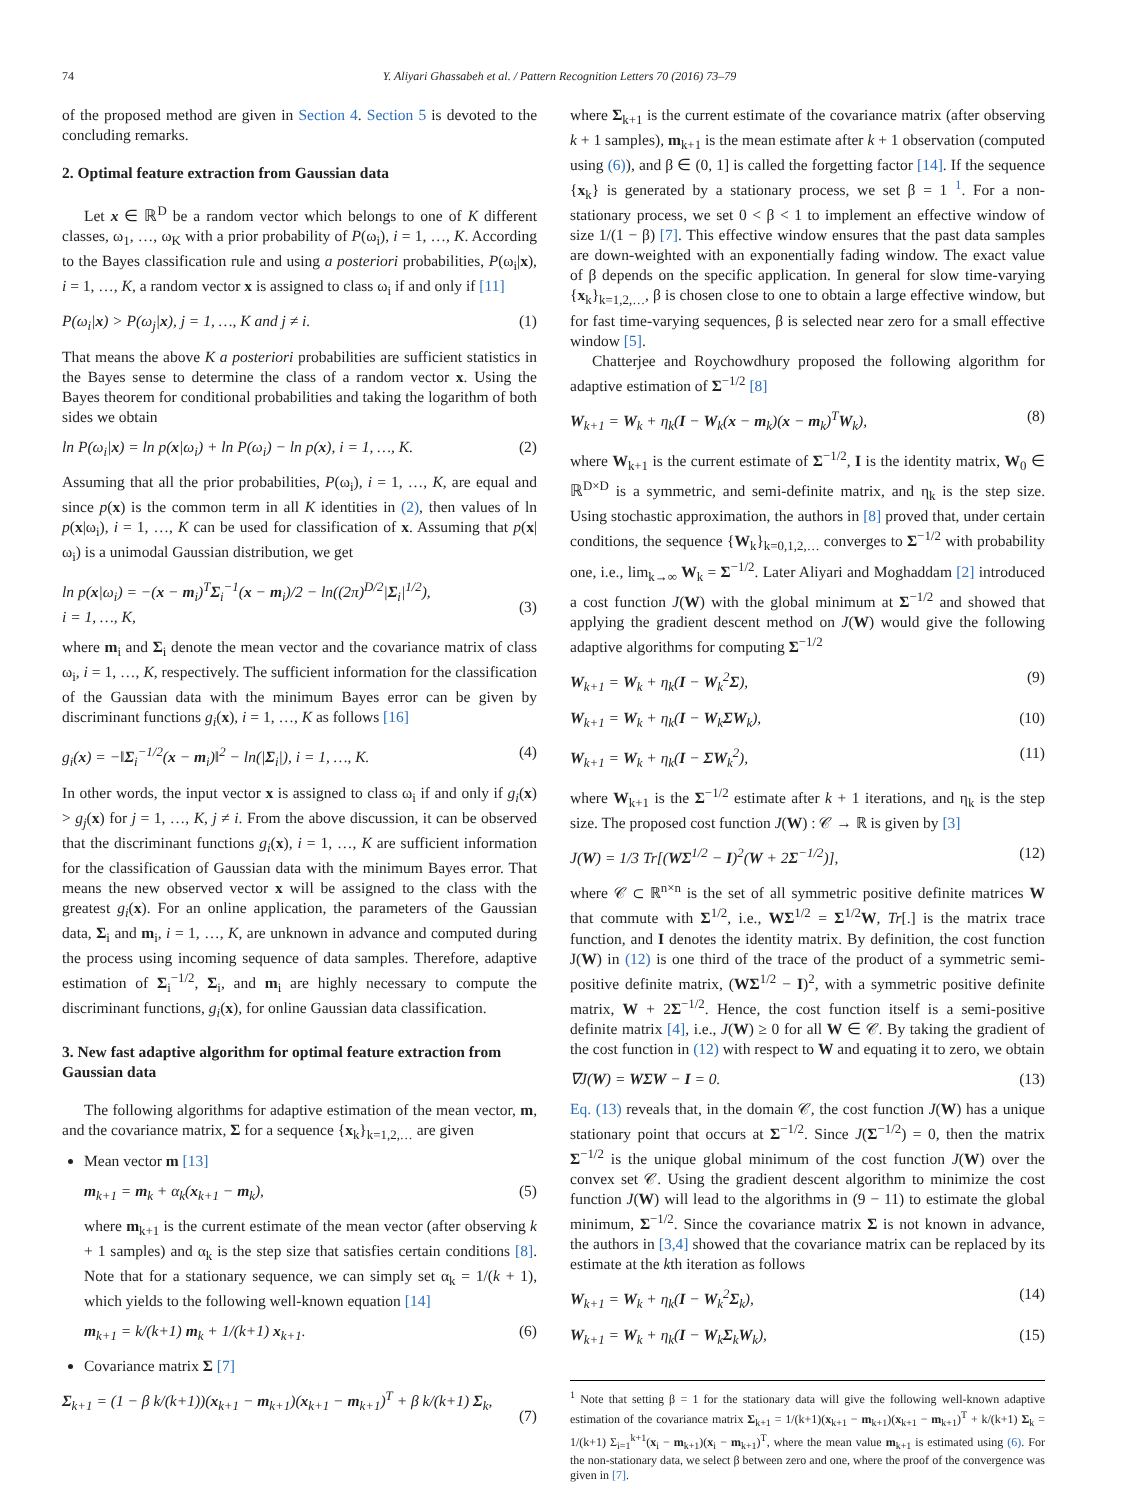74 Y. Aliyari Ghassabeh et al. / Pattern Recognition Letters 70 (2016) 73–79
of the proposed method are given in Section 4. Section 5 is devoted to the concluding remarks.
2. Optimal feature extraction from Gaussian data
Let x ∈ ℝ<sup>D</sup> be a random vector which belongs to one of K different classes, ω<sub>1</sub>, …, ω<sub>K</sub> with a prior probability of P(ω<sub>i</sub>), i = 1, …, K. According to the Bayes classification rule and using a posteriori probabilities, P(ω<sub>i</sub>|x), i = 1, …, K, a random vector x is assigned to class ω<sub>i</sub> if and only if [11]
P(ω<sub>i</sub>|x) > P(ω<sub>j</sub>|x), j = 1, …, K and j ≠ i. (1)
That means the above K a posteriori probabilities are sufficient statistics in the Bayes sense to determine the class of a random vector x. Using the Bayes theorem for conditional probabilities and taking the logarithm of both sides we obtain
ln P(ω<sub>i</sub>|x) = ln p(x|ω<sub>i</sub>) + ln P(ω<sub>i</sub>) − ln p(x), i = 1, …, K. (2)
Assuming that all the prior probabilities, P(ω<sub>i</sub>), i = 1, …, K, are equal and since p(x) is the common term in all K identities in (2), then values of ln p(x|ω<sub>i</sub>), i = 1, …, K can be used for classification of x. Assuming that p(x|ω<sub>i</sub>) is a unimodal Gaussian distribution, we get
ln p(x|ω<sub>i</sub>) = −(x − m<sub>i</sub>)<sup>T</sup>Σ<sub>i</sub><sup>−1</sup>(x − m<sub>i</sub>)/2 − ln((2π)<sup>D/2</sup>|Σ<sub>i</sub>|<sup>1/2</sup>),
i = 1, …, K,
(3)
where m<sub>i</sub> and Σ<sub>i</sub> denote the mean vector and the covariance matrix of class ω<sub>i</sub>, i = 1, …, K, respectively. The sufficient information for the classification of the Gaussian data with the minimum Bayes error can be given by discriminant functions g<sub>i</sub>(x), i = 1, …, K as follows [16]
g<sub>i</sub>(x) = −‖Σ<sub>i</sub><sup>−1/2</sup>(x − m<sub>i</sub>)‖<sup>2</sup> − ln(|Σ<sub>i</sub>|), i = 1, …, K. (4)
In other words, the input vector x is assigned to class ω<sub>i</sub> if and only if g<sub>i</sub>(x) > g<sub>j</sub>(x) for j = 1, …, K, j ≠ i. From the above discussion, it can be observed that the discriminant functions g<sub>i</sub>(x), i = 1, …, K are sufficient information for the classification of Gaussian data with the minimum Bayes error. That means the new observed vector x will be assigned to the class with the greatest g<sub>i</sub>(x). For an online application, the parameters of the Gaussian data, Σ<sub>i</sub> and m<sub>i</sub>, i = 1, …, K, are unknown in advance and computed during the process using incoming sequence of data samples. Therefore, adaptive estimation of Σ<sub>i</sub><sup>−1/2</sup>, Σ<sub>i</sub>, and m<sub>i</sub> are highly necessary to compute the discriminant functions, g<sub>i</sub>(x), for online Gaussian data classification.
3. New fast adaptive algorithm for optimal feature extraction from Gaussian data
The following algorithms for adaptive estimation of the mean vector, m, and the covariance matrix, Σ for a sequence {x<sub>k</sub>}<sub>k=1,2,…</sub> are given
Mean vector m [13]
m<sub>k+1</sub> = m<sub>k</sub> + α<sub>k</sub>(x<sub>k+1</sub> − m<sub>k</sub>), (5)
where m<sub>k+1</sub> is the current estimate of the mean vector (after observing k + 1 samples) and α<sub>k</sub> is the step size that satisfies certain conditions [8]. Note that for a stationary sequence, we can simply set α<sub>k</sub> = 1/(k + 1), which yields to the following well-known equation [14]
m<sub>k+1</sub> = k/(k+1) m<sub>k</sub> + 1/(k+1) x<sub>k+1</sub>. (6)
Covariance matrix Σ [7]
Σ<sub>k+1</sub> = (1 − β k/(k+1))(x<sub>k+1</sub> − m<sub>k+1</sub>)(x<sub>k+1</sub> − m<sub>k+1</sub>)<sup>T</sup> + β k/(k+1) Σ<sub>k</sub>,
(7)
where Σ<sub>k+1</sub> is the current estimate of the covariance matrix (after observing k + 1 samples), m<sub>k+1</sub> is the mean estimate after k + 1 observation (computed using (6)), and β ∈ (0, 1] is called the forgetting factor [14]. If the sequence {x<sub>k</sub>} is generated by a stationary process, we set β = 1 <sup>1</sup>. For a non-stationary process, we set 0 < β < 1 to implement an effective window of size 1/(1 − β) [7]. This effective window ensures that the past data samples are down-weighted with an exponentially fading window. The exact value of β depends on the specific application. In general for slow time-varying {x<sub>k</sub>}<sub>k=1,2,…</sub>, β is chosen close to one to obtain a large effective window, but for fast time-varying sequences, β is selected near zero for a small effective window [5].
Chatterjee and Roychowdhury proposed the following algorithm for adaptive estimation of Σ<sup>−1/2</sup> [8]
W<sub>k+1</sub> = W<sub>k</sub> + η<sub>k</sub>(I − W<sub>k</sub>(x − m<sub>k</sub>)(x − m<sub>k</sub>)<sup>T</sup>W<sub>k</sub>), (8)
where W<sub>k+1</sub> is the current estimate of Σ<sup>−1/2</sup>, I is the identity matrix, W<sub>0</sub> ∈ ℝ<sup>D×D</sup> is a symmetric, and semi-definite matrix, and η<sub>k</sub> is the step size. Using stochastic approximation, the authors in [8] proved that, under certain conditions, the sequence {W<sub>k</sub>}<sub>k=0,1,2,…</sub> converges to Σ<sup>−1/2</sup> with probability one, i.e., lim<sub>k→∞</sub> W<sub>k</sub> = Σ<sup>−1/2</sup>. Later Aliyari and Moghaddam [2] introduced a cost function J(W) with the global minimum at Σ<sup>−1/2</sup> and showed that applying the gradient descent method on J(W) would give the following adaptive algorithms for computing Σ<sup>−1/2</sup>
W<sub>k+1</sub> = W<sub>k</sub> + η<sub>k</sub>(I − W<sub>k</sub><sup>2</sup>Σ), (9)
W<sub>k+1</sub> = W<sub>k</sub> + η<sub>k</sub>(I − W<sub>k</sub>ΣW<sub>k</sub>), (10)
W<sub>k+1</sub> = W<sub>k</sub> + η<sub>k</sub>(I − ΣW<sub>k</sub><sup>2</sup>), (11)
where W<sub>k+1</sub> is the Σ<sup>−1/2</sup> estimate after k + 1 iterations, and η<sub>k</sub> is the step size. The proposed cost function J(W) : 𝒞 → ℝ is given by [3]
J(W) = 1/3 Tr[(WΣ<sup>1/2</sup> − I)<sup>2</sup>(W + 2Σ<sup>−1/2</sup>)], (12)
where 𝒞 ⊂ ℝ<sup>n×n</sup> is the set of all symmetric positive definite matrices W that commute with Σ<sup>1/2</sup>, i.e., WΣ<sup>1/2</sup> = Σ<sup>1/2</sup>W, Tr[.] is the matrix trace function, and I denotes the identity matrix. By definition, the cost function J(W) in (12) is one third of the trace of the product of a symmetric semi-positive definite matrix, (WΣ<sup>1/2</sup> − I)<sup>2</sup>, with a symmetric positive definite matrix, W + 2Σ<sup>−1/2</sup>. Hence, the cost function itself is a semi-positive definite matrix [4], i.e., J(W) ≥ 0 for all W ∈ 𝒞. By taking the gradient of the cost function in (12) with respect to W and equating it to zero, we obtain
∇J(W) = WΣW − I = 0. (13)
Eq. (13) reveals that, in the domain 𝒞, the cost function J(W) has a unique stationary point that occurs at Σ<sup>−1/2</sup>. Since J(Σ<sup>−1/2</sup>) = 0, then the matrix Σ<sup>−1/2</sup> is the unique global minimum of the cost function J(W) over the convex set 𝒞. Using the gradient descent algorithm to minimize the cost function J(W) will lead to the algorithms in (9 − 11) to estimate the global minimum, Σ<sup>−1/2</sup>. Since the covariance matrix Σ is not known in advance, the authors in [3,4] showed that the covariance matrix can be replaced by its estimate at the kth iteration as follows
W<sub>k+1</sub> = W<sub>k</sub> + η<sub>k</sub>(I − W<sub>k</sub><sup>2</sup>Σ<sub>k</sub>), (14)
W<sub>k+1</sub> = W<sub>k</sub> + η<sub>k</sub>(I − W<sub>k</sub>Σ<sub>k</sub>W<sub>k</sub>), (15)
<sup>1</sup> Note that setting β = 1 for the stationary data will give the following well-known adaptive estimation of the covariance matrix Σ<sub>k+1</sub> = 1/(k+1)(x<sub>k+1</sub> − m<sub>k+1</sub>)(x<sub>k+1</sub> − m<sub>k+1</sub>)<sup>T</sup> + k/(k+1) Σ<sub>k</sub> = 1/(k+1) Σ<sub>i=1</sub><sup>k+1</sup>(x<sub>i</sub> − m<sub>k+1</sub>)(x<sub>i</sub> − m<sub>k+1</sub>)<sup>T</sup>, where the mean value m<sub>k+1</sub> is estimated using (6). For the non-stationary data, we select β between zero and one, where the proof of the convergence was given in [7].